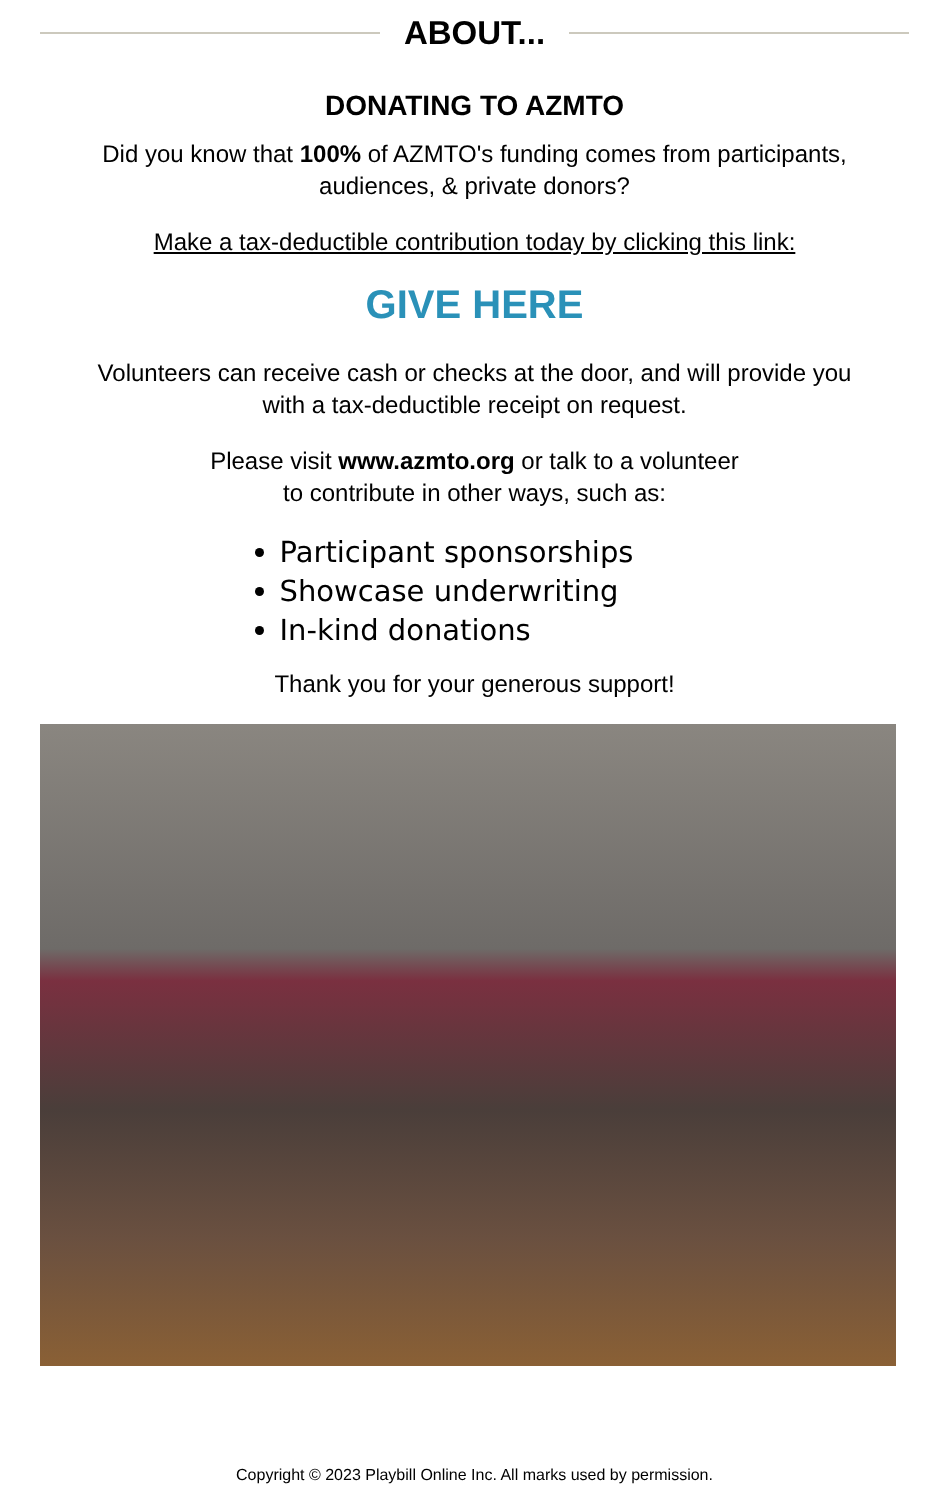ABOUT...
DONATING TO AZMTO
Did you know that 100% of AZMTO's funding comes from participants,
audiences, & private donors?
Make a tax-deductible contribution today by clicking this link:
GIVE HERE
Volunteers can receive cash or checks at the door, and will provide you
with a tax-deductible receipt on request.
Please visit www.azmto.org or talk to a volunteer
to contribute in other ways, such as:
Participant sponsorships
Showcase underwriting
In-kind donations
Thank you for your generous support!
Copyright © 2023 Playbill Online Inc. All marks used by permission.